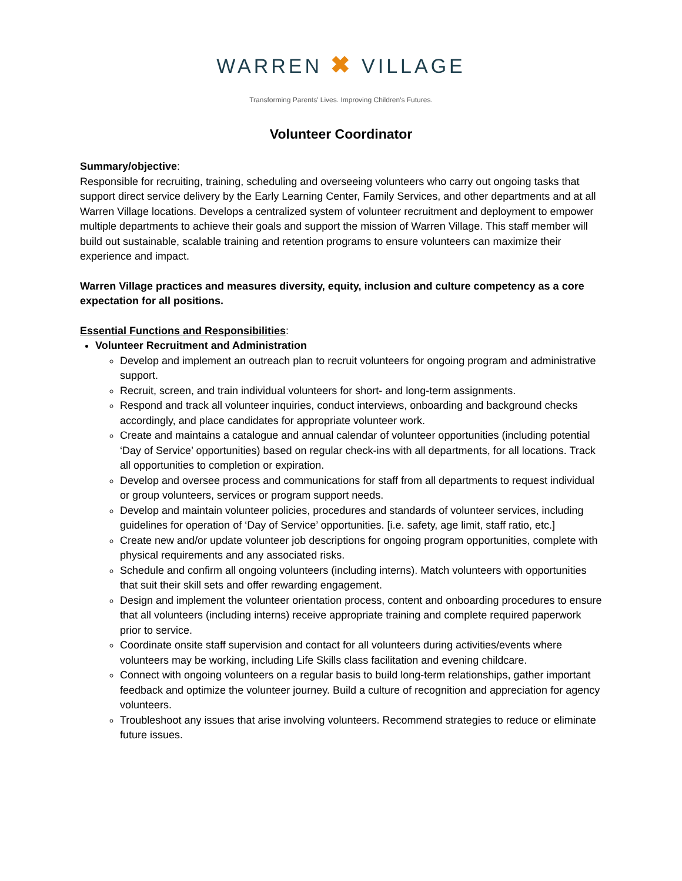WARREN ✖ VILLAGE
Transforming Parents' Lives. Improving Children's Futures.
Volunteer Coordinator
Summary/objective:
Responsible for recruiting, training, scheduling and overseeing volunteers who carry out ongoing tasks that support direct service delivery by the Early Learning Center, Family Services, and other departments and at all Warren Village locations. Develops a centralized system of volunteer recruitment and deployment to empower multiple departments to achieve their goals and support the mission of Warren Village. This staff member will build out sustainable, scalable training and retention programs to ensure volunteers can maximize their experience and impact.
Warren Village practices and measures diversity, equity, inclusion and culture competency as a core expectation for all positions.
Essential Functions and Responsibilities:
Volunteer Recruitment and Administration
Develop and implement an outreach plan to recruit volunteers for ongoing program and administrative support.
Recruit, screen, and train individual volunteers for short- and long-term assignments.
Respond and track all volunteer inquiries, conduct interviews, onboarding and background checks accordingly, and place candidates for appropriate volunteer work.
Create and maintains a catalogue and annual calendar of volunteer opportunities (including potential ‘Day of Service’ opportunities) based on regular check-ins with all departments, for all locations. Track all opportunities to completion or expiration.
Develop and oversee process and communications for staff from all departments to request individual or group volunteers, services or program support needs.
Develop and maintain volunteer policies, procedures and standards of volunteer services, including guidelines for operation of ‘Day of Service’ opportunities. [i.e. safety, age limit, staff ratio, etc.]
Create new and/or update volunteer job descriptions for ongoing program opportunities, complete with physical requirements and any associated risks.
Schedule and confirm all ongoing volunteers (including interns). Match volunteers with opportunities that suit their skill sets and offer rewarding engagement.
Design and implement the volunteer orientation process, content and onboarding procedures to ensure that all volunteers (including interns) receive appropriate training and complete required paperwork prior to service.
Coordinate onsite staff supervision and contact for all volunteers during activities/events where volunteers may be working, including Life Skills class facilitation and evening childcare.
Connect with ongoing volunteers on a regular basis to build long-term relationships, gather important feedback and optimize the volunteer journey. Build a culture of recognition and appreciation for agency volunteers.
Troubleshoot any issues that arise involving volunteers. Recommend strategies to reduce or eliminate future issues.